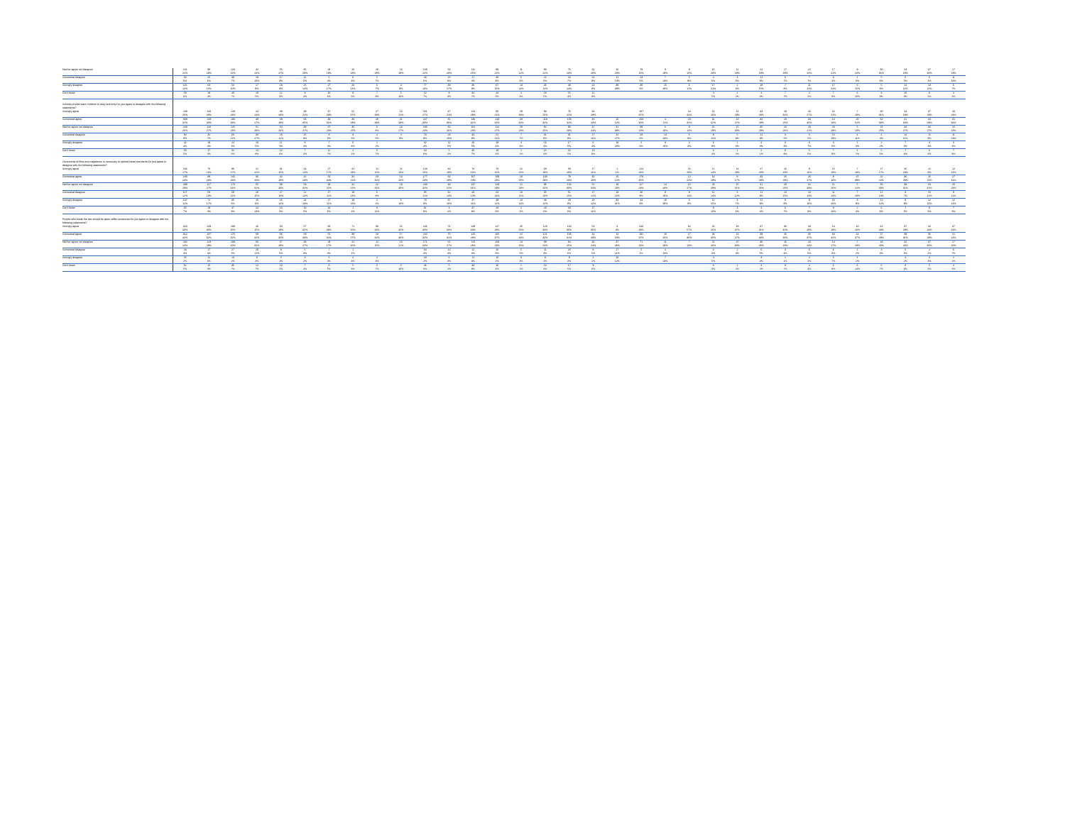| Neither agree nor disagree | 221 | 98 | 123 | 42 | 55 | 35 | 28 | 26 | 20 | 13 | 168 | 53 | 111 | 99 | 11 | 80 | 76 | 31 | 16 | 79 | 9 | 9 | 16 | 11 | 22 | 17 | 21 | 17 | 9 | 30 | 24 | 37 | 17 |
| | 22% | 23% | 22% | 24% | 27% | 20% | 18% | 18% | 28% | 28% | 22% | 23% | 25% | 22% | 12% | 22% | 23% | 20% | 20% | 16% | 28% | 15% | 20% | 23% | 18% | 19% | 22% | 21% | 24% | 31% | 19% | 30% | 19% |
| Somewhat disagree | 63 | 25 | 38 | 19 | 17 | 11 | 6 | 6 | 5 | | 43 | 20 | 17 | 40 | 5 | 22 | 23 | 14 | 11 | 23 | 7 | 5 | 4 | 3 | 11 | 6 | 7 | 3 | 1 | 5 | 6 | 6 | 11 |
| | 6% | 6% | 7% | 10% | 8% | 6% | 4% | 4% | 7% | | 6% | 9% | 4% | 9% | 6% | 6% | 7% | 9% | 14% | 5% | 23% | 9% | 5% | 6% | 9% | 7% | 7% | 4% | 3% | 6% | 5% | 4% | 13% |
| Strongly disagree | 116 | 63 | 53 | 17 | 18 | 25 | 27 | 20 | 5 | 4 | 77 | 39 | 36 | 67 | 13 | 45 | 48 | 13 | 39 | 30 | 15 | 6 | 17 | 2 | 18 | 7 | 11 | 17 | 6 | 5 | 14 | 13 | 6 |
| | 12% | 15% | 10% | 9% | 8% | 14% | 17% | 14% | 7% | 9% | 10% | 17% | 8% | 15% | 14% | 12% | 14% | 8% | 49% | 6% | 46% | 11% | 21% | 3% | 15% | 8% | 12% | 22% | 15% | 6% | 11% | 11% | 7% |
| Don't know | 59 | 19 | 40 | 10 | 12 | 8 | 10 | 8 | 7 | 5 | 52 | 8 | 32 | 23 | 4 | 18 | 15 | 12 | | | | | 4 | 1 | 4 | 7 | 2 | 7 | 6 | 8 | 10 | 8 | 4 |
| | 6% | 4% | 7% | 5% | 6% | 4% | 6% | 6% | 9% | 10% | 7% | 3% | 7% | 5% | 4% | 5% | 4% | 8% | | | | | 5% | 2% | 3% | 7% | 2% | 9% | 16% | 8% | 8% | 6% | 4% |
| Schools should teach children to obey authority:Do you agree or disagree with the following statements? | | | | | | | | | | | | | | | | | | | | | | | | | | | | | | | | | |
| Strongly agree | 248 | 119 | 128 | 24 | 48 | 39 | 47 | 52 | 27 | 10 | 201 | 47 | 124 | 95 | 29 | 93 | 76 | 43 | | 187 | | 24 | 13 | 14 | 33 | 29 | 26 | 16 | 7 | 30 | 23 | 37 | 20 |
| | 25% | 28% | 23% | 14% | 23% | 22% | 29% | 37% | 39% | 21% | 27% | 21% | 28% | 21% | 33% | 25% | 22% | 28% | | 37% | | 42% | 16% | 29% | 28% | 32% | 27% | 21% | 19% | 31% | 18% | 29% | 23% |
| Somewhat agree | 308 | 128 | 180 | 49 | 59 | 63 | 49 | 39 | 28 | 21 | 227 | 81 | 136 | 143 | 28 | 119 | 105 | 35 | 10 | 203 | 4 | 18 | 32 | 13 | 34 | 23 | 34 | 14 | 20 | 32 | 41 | 34 | 31 |
| | 31% | 30% | 33% | 27% | 29% | 35% | 31% | 28% | 39% | 43% | 30% | 36% | 31% | 32% | 32% | 32% | 31% | 23% | 12% | 40% | 11% | 32% | 41% | 27% | 29% | 25% | 35% | 18% | 52% | 33% | 33% | 28% | 36% |
| Neither agree nor disagree | 243 | 118 | 125 | 51 | 54 | 48 | 37 | 35 | 6 | 13 | 183 | 60 | 101 | 122 | 20 | 92 | 93 | 37 | 31 | 89 | 6 | 8 | 15 | 15 | 35 | 23 | 20 | 23 | 5 | 25 | 34 | 34 | 15 |
| | 25% | 27% | 23% | 29% | 26% | 27% | 23% | 25% | 8% | 27% | 24% | 26% | 23% | 27% | 23% | 25% | 28% | 24% | 39% | 18% | 20% | 14% | 19% | 30% | 29% | 26% | 21% | 29% | 13% | 25% | 27% | 27% | 18% |
| Somewhat disagree | 92 | 32 | 60 | 30 | 23 | 15 | 8 | 8 | 4 | 4 | 70 | 23 | 34 | 52 | 7 | 31 | 31 | 17 | 22 | 28 | 14 | 5 | 9 | 5 | 11 | 4 | 5 | 15 | 4 | 4 | 14 | 11 | 11 |
| | 9% | 7% | 11% | 17% | 11% | 8% | 5% | 5% | 5% | 9% | 9% | 10% | 8% | 12% | 7% | 8% | 9% | 11% | 27% | 6% | 44% | 9% | 11% | 9% | 9% | 5% | 5% | 19% | 11% | 4% | 11% | 9% | 13% |
| Strongly disagree | 42 | 18 | 24 | 10 | 11 | 8 | 7 | 6 | 1 | | 32 | 11 | 20 | 18 | 4 | 16 | 17 | 6 | 18 | 2 | 8 | 2 | 6 | 1 | 4 | 3 | 6 | 4 | 1 | 2 | 7 | 4 | 3 |
| | 4% | 4% | 4% | 5% | 5% | 4% | 4% | 4% | 2% | | 4% | 5% | 5% | 4% | 4% | 4% | 5% | 4% | 23% | 0% | 25% | 3% | 8% | 3% | 3% | 3% | 7% | 6% | 3% | 2% | 5% | 3% | 3% |
| Don't know | 50 | 17 | 32 | 14 | 12 | 7 | 11 | 2 | 5 | | 44 | 5 | 30 | 18 | 2 | 15 | 16 | 13 | | | | | 3 | 1 | 2 | 8 | 5 | 7 | 1 | 5 | 7 | 6 | 7 |
| | 5% | 4% | 6% | 8% | 6% | 4% | 7% | 1% | 7% | | 6% | 2% | 7% | 4% | 2% | 4% | 5% | 9% | | | | | 4% | 2% | 1% | 9% | 5% | 9% | 1% | 5% | 6% | 4% | 8% |
| Censorship of films and magazines is necessary to uphold moral standards:Do you agree or disagree with the following statements? | | | | | | | | | | | | | | | | | | | | | | | | | | | | | | | | | |
| Strongly agree | 166 | 70 | 96 | 21 | 31 | 24 | 27 | 41 | 11 | 11 | 123 | 43 | 73 | 70 | 22 | 68 | 59 | 17 | 1 | 124 | | 16 | 11 | 14 | 27 | 16 | 9 | 15 | 7 | 17 | 26 | 12 | 12 |
| | 17% | 16% | 17% | 12% | 15% | 14% | 17% | 29% | 15% | 23% | 16% | 19% | 16% | 16% | 25% | 19% | 18% | 11% | 1% | 24% | | 29% | 14% | 28% | 23% | 18% | 10% | 19% | 19% | 17% | 20% | 9% | 14% |
| Somewhat agree | 240 | 98 | 142 | 36 | 42 | 42 | 54 | 31 | 23 | 13 | 177 | 63 | 107 | 109 | 23 | 103 | 78 | 30 | 10 | 178 | | 12 | 14 | 8 | 33 | 25 | 26 | 8 | 15 | 22 | 36 | 26 | 27 |
| | 24% | 23% | 26% | 20% | 20% | 23% | 34% | 22% | 32% | 26% | 23% | 28% | 24% | 24% | 25% | 28% | 23% | 20% | 12% | 35% | | 22% | 18% | 17% | 28% | 28% | 27% | 10% | 39% | 22% | 28% | 21% | 31% |
| Neither agree nor disagree | 288 | 117 | 170 | 55 | 69 | 58 | 33 | 31 | 22 | 19 | 240 | 48 | 137 | 129 | 21 | 96 | 102 | 52 | 19 | 117 | 14 | 15 | 23 | 15 | 31 | 20 | 31 | 21 | 5 | 30 | 39 | 53 | 20 |
| | 29% | 27% | 31% | 31% | 33% | 32% | 21% | 22% | 31% | 40% | 32% | 21% | 31% | 29% | 24% | 26% | 30% | 34% | 23% | 23% | 44% | 27% | 29% | 31% | 26% | 23% | 33% | 26% | 12% | 30% | 31% | 42% | 23% |
| Somewhat disagree | 117 | 58 | 59 | 26 | 27 | 22 | 17 | 19 | 6 | | 85 | 32 | 43 | 64 | 10 | 35 | 51 | 17 | 18 | 46 | 8 | 8 | 11 | 6 | 11 | 13 | 13 | 11 | 7 | 12 | 9 | 15 | 9 |
| | 12% | 13% | 11% | 15% | 13% | 12% | 11% | 13% | 8% | | 11% | 14% | 10% | 14% | 11% | 10% | 15% | 12% | 22% | 9% | 26% | 14% | 14% | 12% | 9% | 15% | 13% | 14% | 18% | 13% | 7% | 12% | 11% |
| Strongly disagree | 107 | 72 | 35 | 16 | 26 | 24 | 17 | 18 | 2 | 5 | 70 | 37 | 47 | 48 | 13 | 43 | 28 | 18 | 33 | 44 | 10 | 5 | 12 | 3 | 11 | 8 | 9 | 16 | 3 | 12 | 9 | 12 | 12 |
| | 11% | 17% | 6% | 9% | 12% | 13% | 11% | 13% | 2% | 10% | 9% | 16% | 11% | 11% | 14% | 12% | 8% | 12% | 41% | 9% | 30% | 9% | 15% | 7% | 9% | 9% | 10% | 20% | 9% | 12% | 8% | 10% | 14% |
| Don't know | 65 | 19 | 47 | 24 | 13 | 10 | 10 | 1 | 8 | | 61 | 4 | 37 | 28 | 1 | 20 | 19 | 17 | | | | | 8 | 3 | 4 | 6 | 7 | 8 | 2 | 6 | 7 | 8 | 7 |
| | 7% | 4% | 9% | 13% | 6% | 5% | 6% | 1% | 11% | | 8% | 2% | 8% | 6% | 1% | 6% | 6% | 11% | | | | | 10% | 6% | 4% | 7% | 8% | 10% | 4% | 6% | 5% | 6% | 8% |
| People who break the law should be given stiffer sentences:Do you agree or disagree with the following statements? | | | | | | | | | | | | | | | | | | | | | | | | | | | | | | | | | |
| Strongly agree | 320 | 129 | 190 | 26 | 60 | 57 | 60 | 71 | 30 | 15 | 246 | 74 | 148 | 127 | 45 | 123 | 102 | 53 | 3 | 243 | | 32 | 20 | 18 | 37 | 36 | 28 | 14 | 10 | 42 | 37 | 42 | 37 |
| | 33% | 30% | 35% | 15% | 29% | 32% | 38% | 50% | 43% | 32% | 33% | 33% | 33% | 28% | 50% | 34% | 30% | 35% | 4% | 48% | | 57% | 25% | 37% | 31% | 40% | 29% | 18% | 26% | 43% | 29% | 34% | 43% |
| Somewhat agree | 312 | 137 | 175 | 58 | 66 | 59 | 51 | 38 | 23 | 17 | 242 | 70 | 125 | 165 | 22 | 121 | 105 | 44 | 14 | 191 | 10 | 17 | 28 | 13 | 39 | 26 | 35 | 33 | 14 | 27 | 39 | 35 | 21 |
| | 32% | 32% | 32% | 32% | 32% | 33% | 32% | 27% | 32% | 36% | 32% | 31% | 28% | 37% | 24% | 33% | 31% | 29% | 18% | 37% | 32% | 30% | 35% | 27% | 33% | 30% | 37% | 42% | 37% | 28% | 31% | 28% | 24% |
| Neither agree nor disagree | 232 | 123 | 108 | 56 | 57 | 48 | 28 | 22 | 11 | 10 | 171 | 61 | 115 | 103 | 14 | 89 | 84 | 36 | 37 | 71 | 11 | 7 | 21 | 15 | 30 | 16 | 23 | 14 | 7 | 19 | 32 | 37 | 17 |
| | 24% | 29% | 20% | 32% | 28% | 27% | 17% | 16% | 15% | 21% | 23% | 27% | 26% | 23% | 16% | 24% | 25% | 24% | 46% | 14% | 33% | 13% | 26% | 30% | 26% | 18% | 24% | 17% | 18% | 20% | 26% | 30% | 20% |
| Somewhat disagree | 44 | 17 | 27 | 20 | 9 | 5 | 7 | 1 | | | 34 | 10 | 12 | 26 | 5 | 11 | 20 | 8 | 17 | 5 | 4 | | 3 | 2 | 6 | 3 | 6 | 6 | 1 | 3 | 6 | 2 | 6 |
| | 4% | 4% | 5% | 11% | 5% | 3% | 4% | 1% | | | 4% | 4% | 3% | 6% | 5% | 3% | 6% | 5% | 21% | 1% | 13% | | 3% | 4% | 5% | 4% | 6% | 8% | 2% | 3% | 5% | 1% | 7% |
| Strongly disagree | 25 | 12 | 13 | 6 | 5 | 3 | 5 | 4 | 2 | | 18 | 6 | 11 | 10 | 3 | 9 | 9 | 1 | 10 | | 7 | | 4 | | 3 | 1 | 2 | 5 | 1 | | 3 | 4 | 2 |
| | 2% | 3% | 2% | 3% | 2% | 2% | 3% | 3% | 3% | | 2% | 3% | 3% | 2% | 3% | 2% | 3% | 1% | 12% | | 23% | | 5% | | 3% | 1% | 2% | 7% | 2% | | 2% | 3% | 2% |
| Don't know | 51 | 15 | 36 | 12 | 10 | 7 | 8 | 5 | 5 | 5 | 46 | 5 | 33 | 16 | 1 | 13 | 17 | 9 | | | | | 3 | 1 | 3 | 8 | 2 | 6 | 6 | 6 | 8 | 5 | 4 |
| | 5% | 3% | 7% | 7% | 5% | 4% | 5% | 3% | 7% | 10% | 6% | 2% | 8% | 4% | 1% | 4% | 5% | 6% | | | | | 4% | 2% | 2% | 7% | 3% | 8% | 14% | 7% | 6% | 4% | 5% |